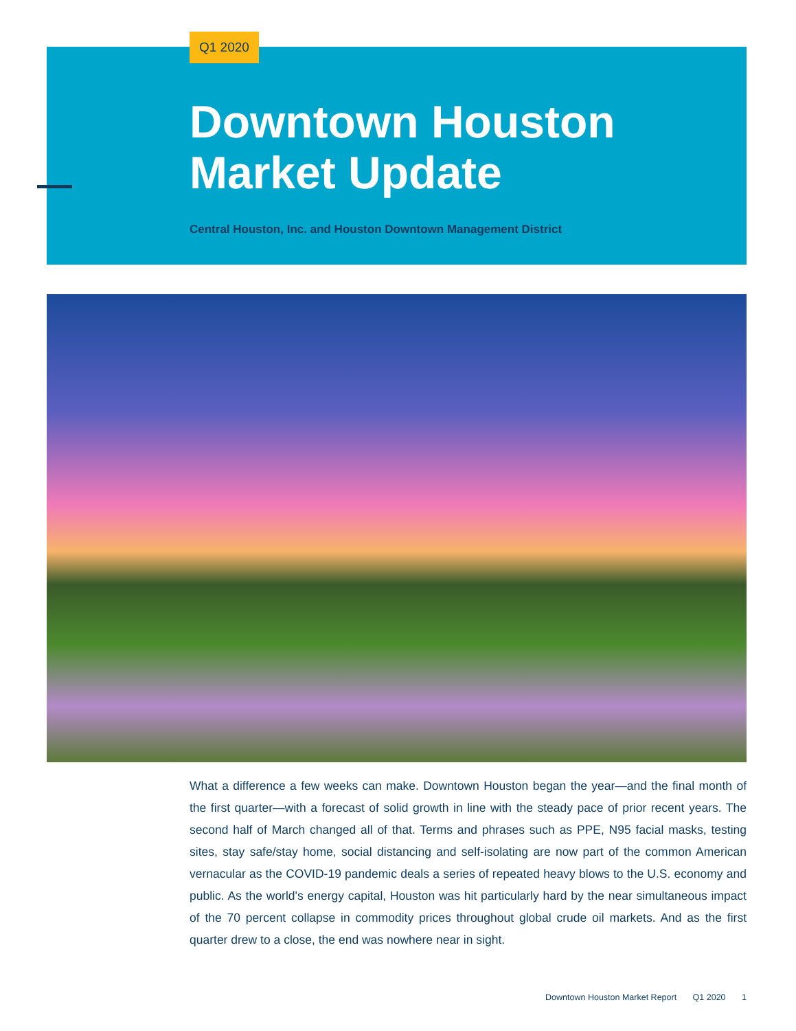Q1 2020
Downtown Houston
Market Update
Central Houston, Inc. and Houston Downtown Management District
What a difference a few weeks can make. Downtown Houston began the year—and the final month of the first quarter—with a forecast of solid growth in line with the steady pace of prior recent years. The second half of March changed all of that. Terms and phrases such as PPE, N95 facial masks, testing sites, stay safe/stay home, social distancing and self-isolating are now part of the common American vernacular as the COVID-19 pandemic deals a series of repeated heavy blows to the U.S. economy and public. As the world's energy capital, Houston was hit particularly hard by the near simultaneous impact of the 70 percent collapse in commodity prices throughout global crude oil markets. And as the first quarter drew to a close, the end was nowhere near in sight.
Downtown Houston Market Report Q1 2020 1